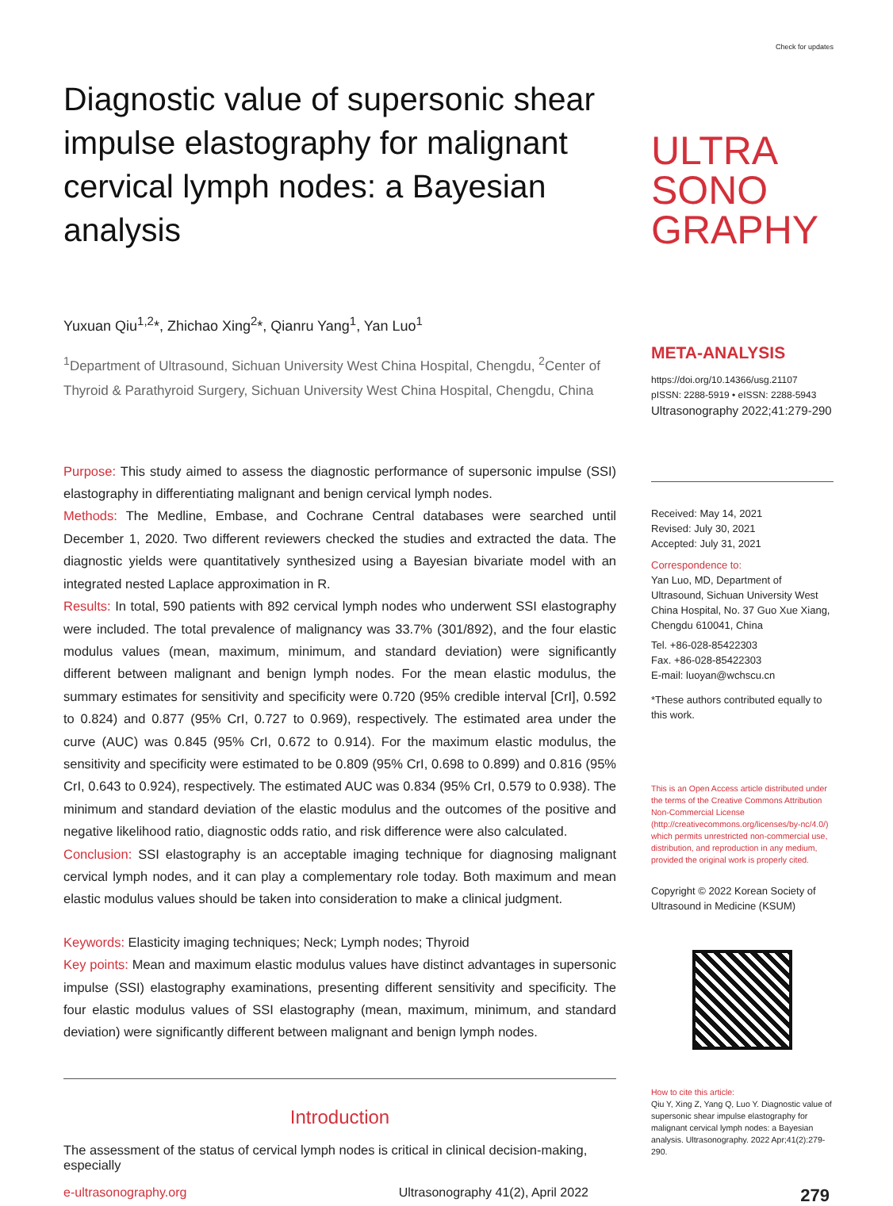Diagnostic value of supersonic shear impulse elastography for malignant cervical lymph nodes: a Bayesian analysis
Yuxuan Qiu<sup>1,2</sup>*, Zhichao Xing<sup>2</sup>*, Qianru Yang<sup>1</sup>, Yan Luo<sup>1</sup>
<sup>1</sup> Department of Ultrasound, Sichuan University West China Hospital, Chengdu, <sup>2</sup>Center of Thyroid & Parathyroid Surgery, Sichuan University West China Hospital, Chengdu, China
Purpose: This study aimed to assess the diagnostic performance of supersonic impulse (SSI) elastography in differentiating malignant and benign cervical lymph nodes.
Methods: The Medline, Embase, and Cochrane Central databases were searched until December 1, 2020. Two different reviewers checked the studies and extracted the data. The diagnostic yields were quantitatively synthesized using a Bayesian bivariate model with an integrated nested Laplace approximation in R.
Results: In total, 590 patients with 892 cervical lymph nodes who underwent SSI elastography were included. The total prevalence of malignancy was 33.7% (301/892), and the four elastic modulus values (mean, maximum, minimum, and standard deviation) were significantly different between malignant and benign lymph nodes. For the mean elastic modulus, the summary estimates for sensitivity and specificity were 0.720 (95% credible interval [CrI], 0.592 to 0.824) and 0.877 (95% CrI, 0.727 to 0.969), respectively. The estimated area under the curve (AUC) was 0.845 (95% CrI, 0.672 to 0.914). For the maximum elastic modulus, the sensitivity and specificity were estimated to be 0.809 (95% CrI, 0.698 to 0.899) and 0.816 (95% CrI, 0.643 to 0.924), respectively. The estimated AUC was 0.834 (95% CrI, 0.579 to 0.938). The minimum and standard deviation of the elastic modulus and the outcomes of the positive and negative likelihood ratio, diagnostic odds ratio, and risk difference were also calculated.
Conclusion: SSI elastography is an acceptable imaging technique for diagnosing malignant cervical lymph nodes, and it can play a complementary role today. Both maximum and mean elastic modulus values should be taken into consideration to make a clinical judgment.
Keywords: Elasticity imaging techniques; Neck; Lymph nodes; Thyroid
Key points: Mean and maximum elastic modulus values have distinct advantages in supersonic impulse (SSI) elastography examinations, presenting different sensitivity and specificity. The four elastic modulus values of SSI elastography (mean, maximum, minimum, and standard deviation) were significantly different between malignant and benign lymph nodes.
Introduction
The assessment of the status of cervical lymph nodes is critical in clinical decision-making, especially
Check for updates
ULTRA
SONO
GRAPHY
META-ANALYSIS
https://doi.org/10.14366/usg.21107
pISSN: 2288-5919 • eISSN: 2288-5943
Ultrasonography 2022;41:279-290
Received: May 14, 2021
Revised: July 30, 2021
Accepted: July 31, 2021
Correspondence to:
Yan Luo, MD, Department of Ultrasound, Sichuan University West China Hospital, No. 37 Guo Xue Xiang, Chengdu 610041, China
Tel. +86-028-85422303
Fax. +86-028-85422303
E-mail: luoyan@wchscu.cn
*These authors contributed equally to this work.
This is an Open Access article distributed under the terms of the Creative Commons Attribution Non-Commercial License (http://creativecommons.org/licenses/by-nc/4.0/) which permits unrestricted non-commercial use, distribution, and reproduction in any medium, provided the original work is properly cited.
Copyright © 2022 Korean Society of Ultrasound in Medicine (KSUM)
How to cite this article:
Qiu Y, Xing Z, Yang Q, Luo Y. Diagnostic value of supersonic shear impulse elastography for malignant cervical lymph nodes: a Bayesian analysis. Ultrasonography. 2022 Apr;41(2):279-290.
e-ultrasonography.org Ultrasonography 41(2), April 2022 279